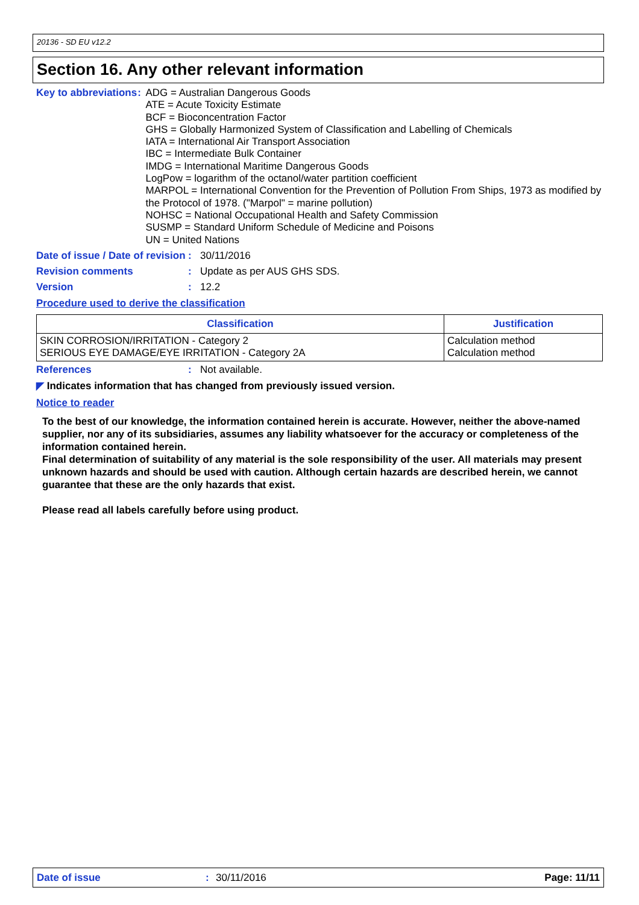20136 - SD EU v12.2
Section 16. Any other relevant information
Key to abbreviations : ADG = Australian Dangerous Goods
ATE = Acute Toxicity Estimate
BCF = Bioconcentration Factor
GHS = Globally Harmonized System of Classification and Labelling of Chemicals
IATA = International Air Transport Association
IBC = Intermediate Bulk Container
IMDG = International Maritime Dangerous Goods
LogPow = logarithm of the octanol/water partition coefficient
MARPOL = International Convention for the Prevention of Pollution From Ships, 1973 as modified by the Protocol of 1978. ("Marpol" = marine pollution)
NOHSC = National Occupational Health and Safety Commission
SUSMP = Standard Uniform Schedule of Medicine and Poisons
UN = United Nations
Date of issue / Date of revision
: 30/11/2016
Revision comments : Update as per AUS GHS SDS.
Version : 12.2
Procedure used to derive the classification
| Classification | Justification |
| --- | --- |
| SKIN CORROSION/IRRITATION - Category 2 SERIOUS EYE DAMAGE/EYE IRRITATION - Category 2A | Calculation method Calculation method |
References : Not available.
◤ Indicates information that has changed from previously issued version.
Notice to reader
To the best of our knowledge, the information contained herein is accurate. However, neither the above-named supplier, nor any of its subsidiaries, assumes any liability whatsoever for the accuracy or completeness of the information contained herein.
Final determination of suitability of any material is the sole responsibility of the user. All materials may present unknown hazards and should be used with caution. Although certain hazards are described herein, we cannot guarantee that these are the only hazards that exist.
Please read all labels carefully before using product.
Date of issue: 30/11/2016 Page: 11/11